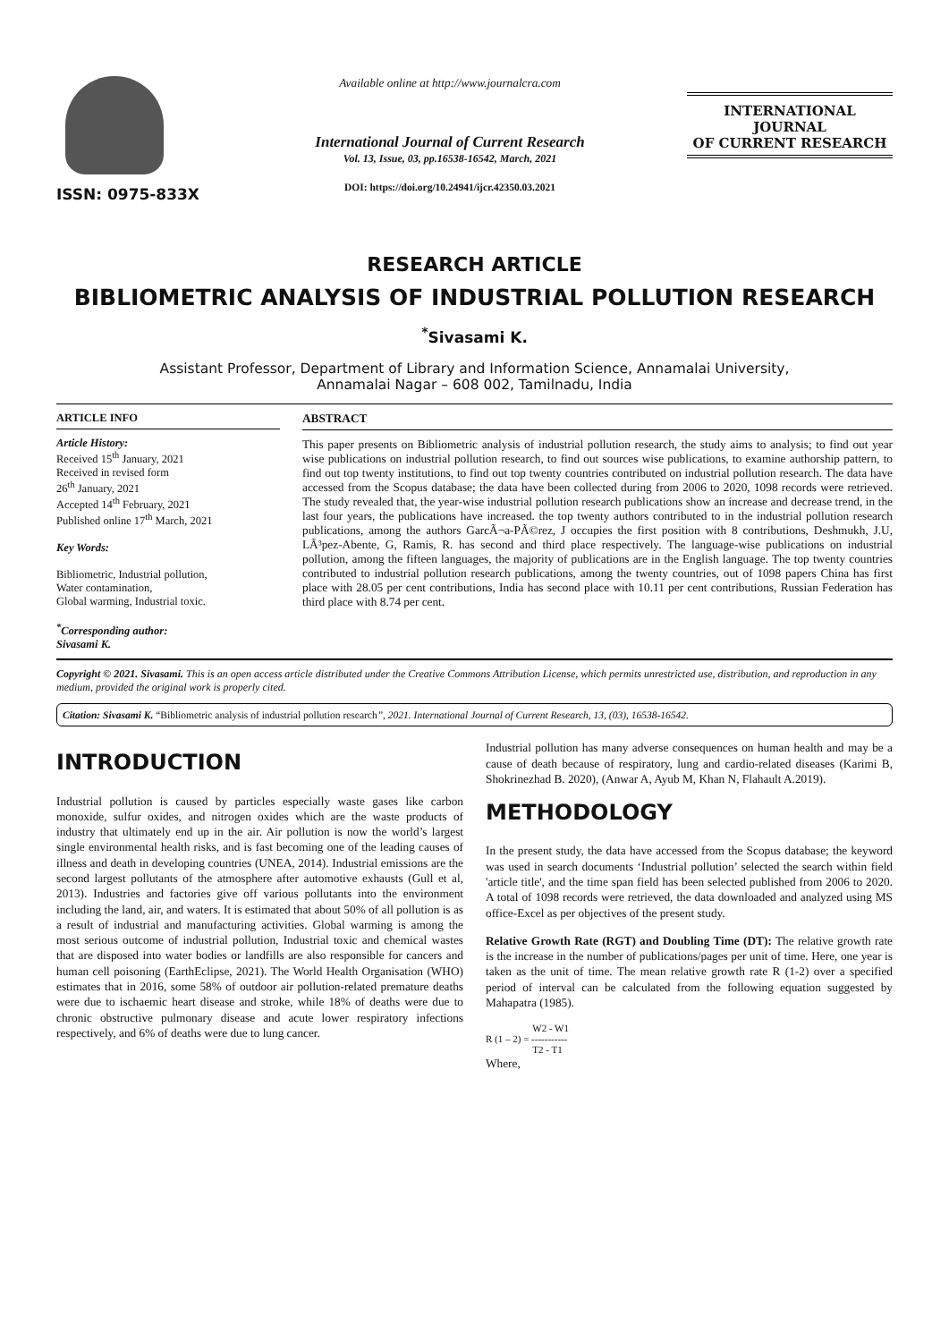ISSN: 0975-833X
Available online at http://www.journalcra.com
International Journal of Current Research
Vol. 13, Issue, 03, pp.16538-16542, March, 2021
DOI: https://doi.org/10.24941/ijcr.42350.03.2021
INTERNATIONAL JOURNAL
OF CURRENT RESEARCH
RESEARCH ARTICLE
BIBLIOMETRIC ANALYSIS OF INDUSTRIAL POLLUTION RESEARCH
<sup>*</sup> Sivasami K.
Assistant Professor, Department of Library and Information Science, Annamalai University,
Annamalai Nagar – 608 002, Tamilnadu, India
ARTICLE INFO
Article History:
Received 15<sup>th</sup> January, 2021
Received in revised form
26<sup>th</sup> January, 2021
Accepted 14<sup>th</sup> February, 2021
Published online 17<sup>th</sup> March, 2021
Key Words:
Bibliometric, Industrial pollution,
Water contamination,
Global warming, Industrial toxic.
<sup>*</sup> Corresponding author:
Sivasami K.
ABSTRACT
This paper presents on Bibliometric analysis of industrial pollution research, the study aims to analysis; to find out year wise publications on industrial pollution research, to find out sources wise publications, to examine authorship pattern, to find out top twenty institutions, to find out top twenty countries contributed on industrial pollution research. The data have accessed from the Scopus database; the data have been collected during from 2006 to 2020, 1098 records were retrieved. The study revealed that, the year-wise industrial pollution research publications show an increase and decrease trend, in the last four years, the publications have increased. the top twenty authors contributed to in the industrial pollution research publications, among the authors GarcÃ¬a-PÃ©rez, J occupies the first position with 8 contributions, Deshmukh, J.U, LÃ³pez-Abente, G, Ramis, R. has second and third place respectively. The language-wise publications on industrial pollution, among the fifteen languages, the majority of publications are in the English language. The top twenty countries contributed to industrial pollution research publications, among the twenty countries, out of 1098 papers China has first place with 28.05 per cent contributions, India has second place with 10.11 per cent contributions, Russian Federation has third place with 8.74 per cent.
Copyright © 2021. Sivasami. This is an open access article distributed under the Creative Commons Attribution License, which permits unrestricted use, distribution, and reproduction in any medium, provided the original work is properly cited.
Citation: Sivasami K. “Bibliometric analysis of industrial pollution research”, 2021. International Journal of Current Research, 13, (03), 16538-16542.
INTRODUCTION
Industrial pollution is caused by particles especially waste gases like carbon monoxide, sulfur oxides, and nitrogen oxides which are the waste products of industry that ultimately end up in the air. Air pollution is now the world’s largest single environmental health risks, and is fast becoming one of the leading causes of illness and death in developing countries (UNEA, 2014). Industrial emissions are the second largest pollutants of the atmosphere after automotive exhausts (Gull et al, 2013). Industries and factories give off various pollutants into the environment including the land, air, and waters. It is estimated that about 50% of all pollution is as a result of industrial and manufacturing activities. Global warming is among the most serious outcome of industrial pollution, Industrial toxic and chemical wastes that are disposed into water bodies or landfills are also responsible for cancers and human cell poisoning (EarthEclipse, 2021). The World Health Organisation (WHO) estimates that in 2016, some 58% of outdoor air pollution-related premature deaths were due to ischaemic heart disease and stroke, while 18% of deaths were due to chronic obstructive pulmonary disease and acute lower respiratory infections respectively, and 6% of deaths were due to lung cancer.
Industrial pollution has many adverse consequences on human health and may be a cause of death because of respiratory, lung and cardio-related diseases (Karimi B, Shokrinezhad B. 2020), (Anwar A, Ayub M, Khan N, Flahault A.2019).
METHODOLOGY
In the present study, the data have accessed from the Scopus database; the keyword was used in search documents ‘Industrial pollution’ selected the search within field 'article title', and the time span field has been selected published from 2006 to 2020. A total of 1098 records were retrieved, the data downloaded and analyzed using MS office-Excel as per objectives of the present study.
Relative Growth Rate (RGT) and Doubling Time (DT): The relative growth rate is the increase in the number of publications/pages per unit of time. Here, one year is taken as the unit of time. The mean relative growth rate R (1-2) over a specified period of interval can be calculated from the following equation suggested by Mahapatra (1985).
W2 - W1
R (1 – 2) = -----------
T2 - T1
Where,